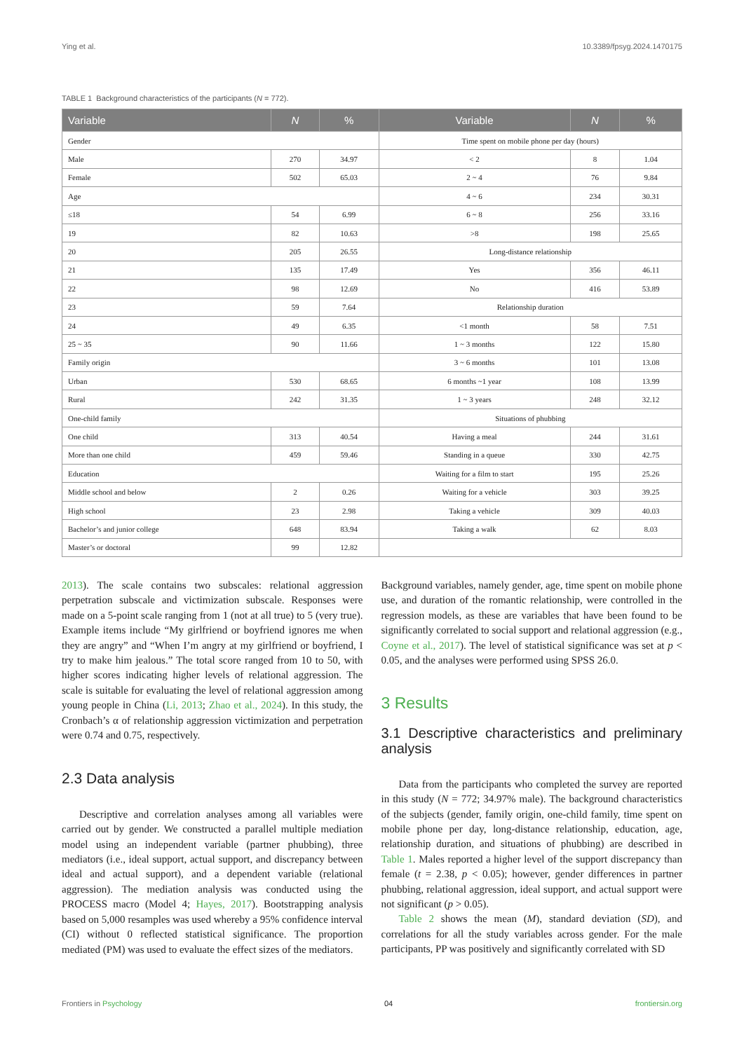Ying et al. 10.3389/fpsyg.2024.1470175
TABLE 1 Background characteristics of the participants (N = 772).
| Variable | N | % | Variable | N | % |
| --- | --- | --- | --- | --- | --- |
| Gender | | | Time spent on mobile phone per day (hours) | | |
| Male | 270 | 34.97 | < 2 | 8 | 1.04 |
| Female | 502 | 65.03 | 2 ~ 4 | 76 | 9.84 |
| Age | | | 4 ~ 6 | 234 | 30.31 |
| ≤18 | 54 | 6.99 | 6 ~ 8 | 256 | 33.16 |
| 19 | 82 | 10.63 | >8 | 198 | 25.65 |
| 20 | 205 | 26.55 | Long-distance relationship | | |
| 21 | 135 | 17.49 | Yes | 356 | 46.11 |
| 22 | 98 | 12.69 | No | 416 | 53.89 |
| 23 | 59 | 7.64 | Relationship duration | | |
| 24 | 49 | 6.35 | <1 month | 58 | 7.51 |
| 25 ~ 35 | 90 | 11.66 | 1 ~ 3 months | 122 | 15.80 |
| Family origin | | | 3 ~ 6 months | 101 | 13.08 |
| Urban | 530 | 68.65 | 6 months ~1 year | 108 | 13.99 |
| Rural | 242 | 31.35 | 1 ~ 3 years | 248 | 32.12 |
| One-child family | | | Situations of phubbing | | |
| One child | 313 | 40.54 | Having a meal | 244 | 31.61 |
| More than one child | 459 | 59.46 | Standing in a queue | 330 | 42.75 |
| Education | | | Waiting for a film to start | 195 | 25.26 |
| Middle school and below | 2 | 0.26 | Waiting for a vehicle | 303 | 39.25 |
| High school | 23 | 2.98 | Taking a vehicle | 309 | 40.03 |
| Bachelor’s and junior college | 648 | 83.94 | Taking a walk | 62 | 8.03 |
| Master’s or doctoral | 99 | 12.82 | | | |
2013). The scale contains two subscales: relational aggression perpetration subscale and victimization subscale. Responses were made on a 5-point scale ranging from 1 (not at all true) to 5 (very true). Example items include “My girlfriend or boyfriend ignores me when they are angry” and “When I’m angry at my girlfriend or boyfriend, I try to make him jealous.” The total score ranged from 10 to 50, with higher scores indicating higher levels of relational aggression. The scale is suitable for evaluating the level of relational aggression among young people in China (Li, 2013; Zhao et al., 2024). In this study, the Cronbach’s α of relationship aggression victimization and perpetration were 0.74 and 0.75, respectively.
2.3 Data analysis
Descriptive and correlation analyses among all variables were carried out by gender. We constructed a parallel multiple mediation model using an independent variable (partner phubbing), three mediators (i.e., ideal support, actual support, and discrepancy between ideal and actual support), and a dependent variable (relational aggression). The mediation analysis was conducted using the PROCESS macro (Model 4; Hayes, 2017). Bootstrapping analysis based on 5,000 resamples was used whereby a 95% confidence interval (CI) without 0 reflected statistical significance. The proportion mediated (PM) was used to evaluate the effect sizes of the mediators.
Background variables, namely gender, age, time spent on mobile phone use, and duration of the romantic relationship, were controlled in the regression models, as these are variables that have been found to be significantly correlated to social support and relational aggression (e.g., Coyne et al., 2017). The level of statistical significance was set at p < 0.05, and the analyses were performed using SPSS 26.0.
3 Results
3.1 Descriptive characteristics and preliminary analysis
Data from the participants who completed the survey are reported in this study (N = 772; 34.97% male). The background characteristics of the subjects (gender, family origin, one-child family, time spent on mobile phone per day, long-distance relationship, education, age, relationship duration, and situations of phubbing) are described in Table 1. Males reported a higher level of the support discrepancy than female (t = 2.38, p < 0.05); however, gender differences in partner phubbing, relational aggression, ideal support, and actual support were not significant (p > 0.05).
Table 2 shows the mean (M), standard deviation (SD), and correlations for all the study variables across gender. For the male participants, PP was positively and significantly correlated with SD
Frontiers in Psychology 04 frontiersin.org